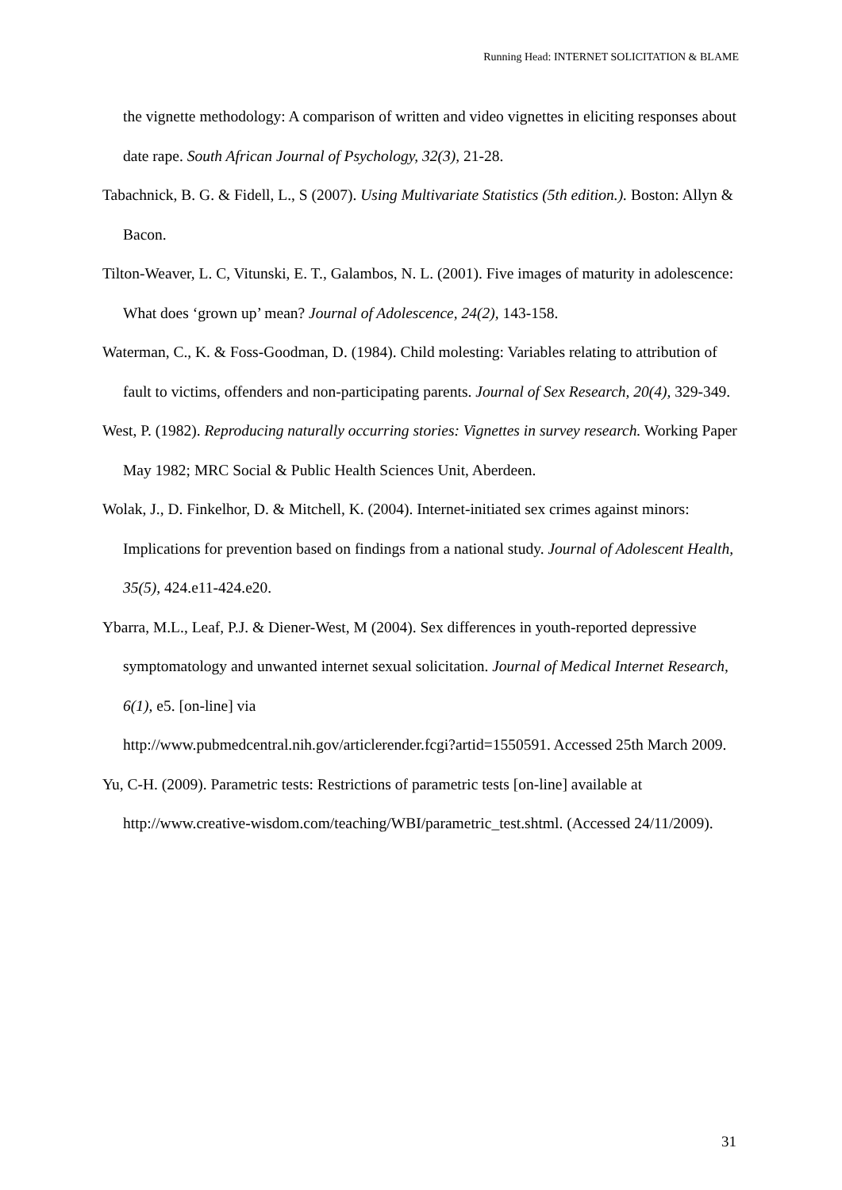Running Head: INTERNET SOLICITATION & BLAME
the vignette methodology: A comparison of written and video vignettes in eliciting responses about date rape. South African Journal of Psychology, 32(3), 21-28.
Tabachnick, B. G. & Fidell, L., S (2007). Using Multivariate Statistics (5th edition.). Boston: Allyn & Bacon.
Tilton-Weaver, L. C, Vitunski, E. T., Galambos, N. L. (2001). Five images of maturity in adolescence: What does ‘grown up’ mean? Journal of Adolescence, 24(2), 143-158.
Waterman, C., K. & Foss-Goodman, D. (1984). Child molesting: Variables relating to attribution of fault to victims, offenders and non-participating parents. Journal of Sex Research, 20(4), 329-349.
West, P. (1982). Reproducing naturally occurring stories: Vignettes in survey research. Working Paper May 1982; MRC Social & Public Health Sciences Unit, Aberdeen.
Wolak, J., D. Finkelhor, D. & Mitchell, K. (2004). Internet-initiated sex crimes against minors: Implications for prevention based on findings from a national study. Journal of Adolescent Health, 35(5), 424.e11-424.e20.
Ybarra, M.L., Leaf, P.J. & Diener-West, M (2004). Sex differences in youth-reported depressive symptomatology and unwanted internet sexual solicitation. Journal of Medical Internet Research, 6(1), e5. [on-line] via
http://www.pubmedcentral.nih.gov/articlerender.fcgi?artid=1550591. Accessed 25th March 2009.
Yu, C-H. (2009). Parametric tests: Restrictions of parametric tests [on-line] available at http://www.creative-wisdom.com/teaching/WBI/parametric_test.shtml. (Accessed 24/11/2009).
31